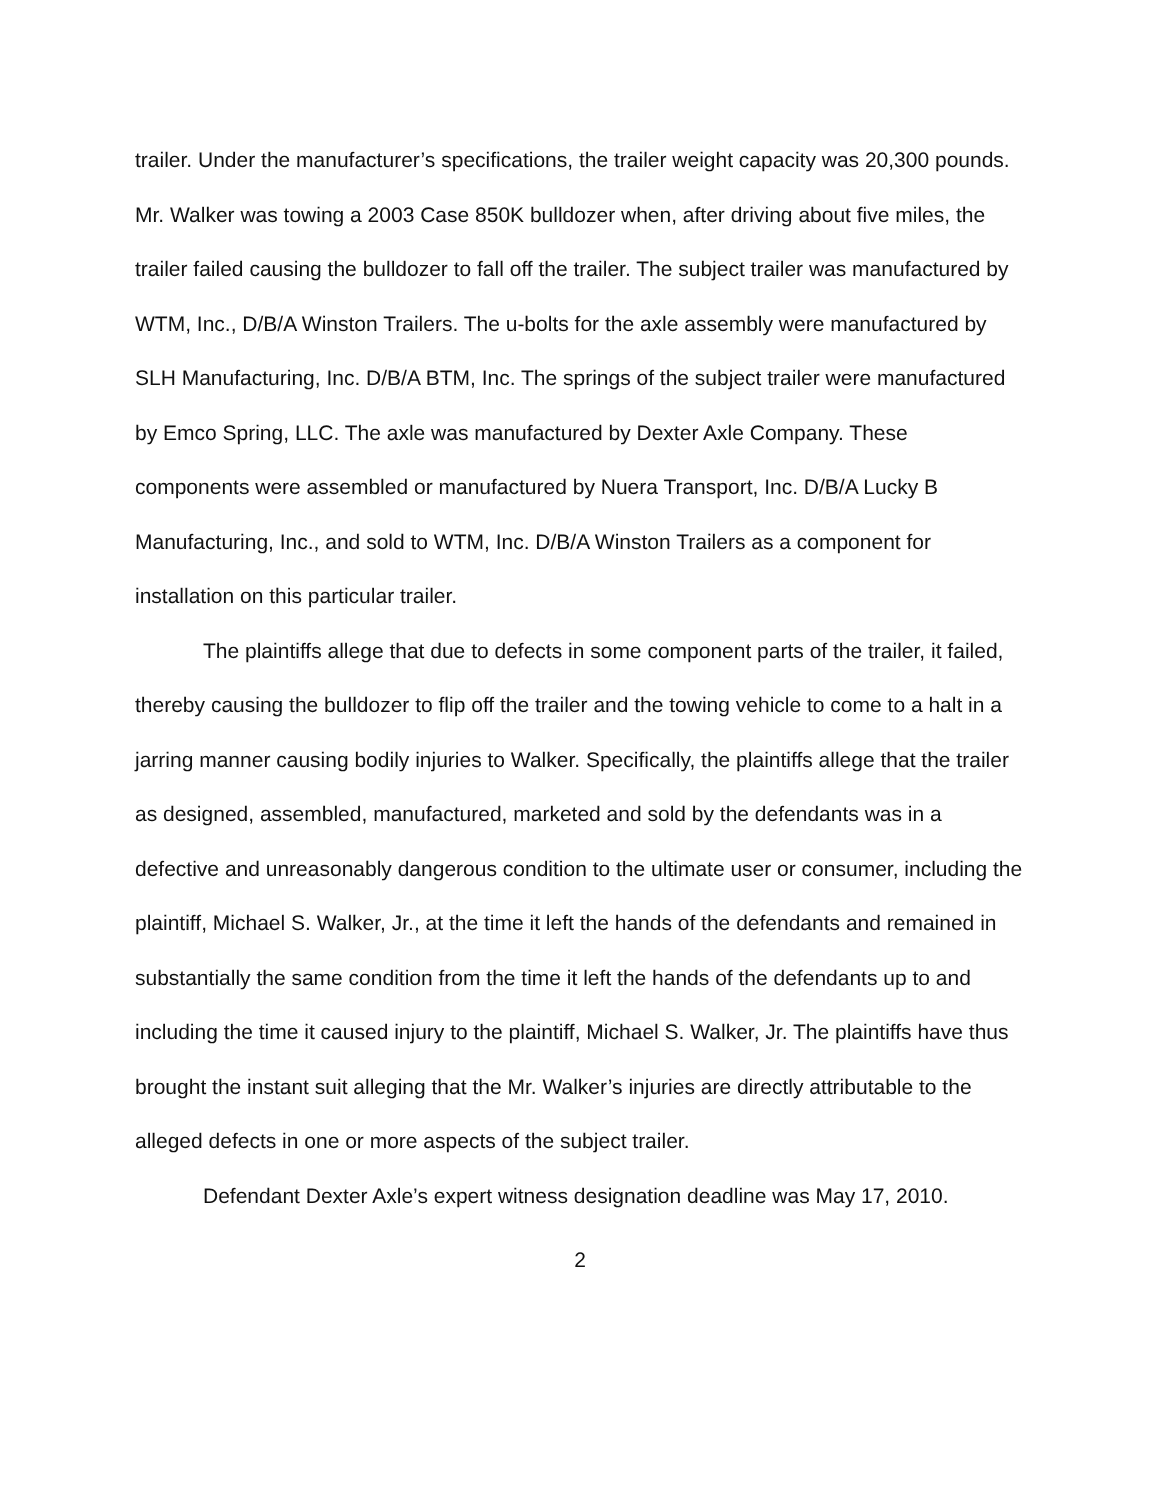trailer. Under the manufacturer’s specifications, the trailer weight capacity was 20,300 pounds. Mr. Walker was towing a 2003 Case 850K bulldozer when, after driving about five miles, the trailer failed causing the bulldozer to fall off the trailer. The subject trailer was manufactured by WTM, Inc., D/B/A Winston Trailers. The u-bolts for the axle assembly were manufactured by SLH Manufacturing, Inc. D/B/A BTM, Inc. The springs of the subject trailer were manufactured by Emco Spring, LLC. The axle was manufactured by Dexter Axle Company. These components were assembled or manufactured by Nuera Transport, Inc. D/B/A Lucky B Manufacturing, Inc., and sold to WTM, Inc. D/B/A Winston Trailers as a component for installation on this particular trailer.
The plaintiffs allege that due to defects in some component parts of the trailer, it failed, thereby causing the bulldozer to flip off the trailer and the towing vehicle to come to a halt in a jarring manner causing bodily injuries to Walker. Specifically, the plaintiffs allege that the trailer as designed, assembled, manufactured, marketed and sold by the defendants was in a defective and unreasonably dangerous condition to the ultimate user or consumer, including the plaintiff, Michael S. Walker, Jr., at the time it left the hands of the defendants and remained in substantially the same condition from the time it left the hands of the defendants up to and including the time it caused injury to the plaintiff, Michael S. Walker, Jr. The plaintiffs have thus brought the instant suit alleging that the Mr. Walker’s injuries are directly attributable to the alleged defects in one or more aspects of the subject trailer.
Defendant Dexter Axle’s expert witness designation deadline was May 17, 2010.
2